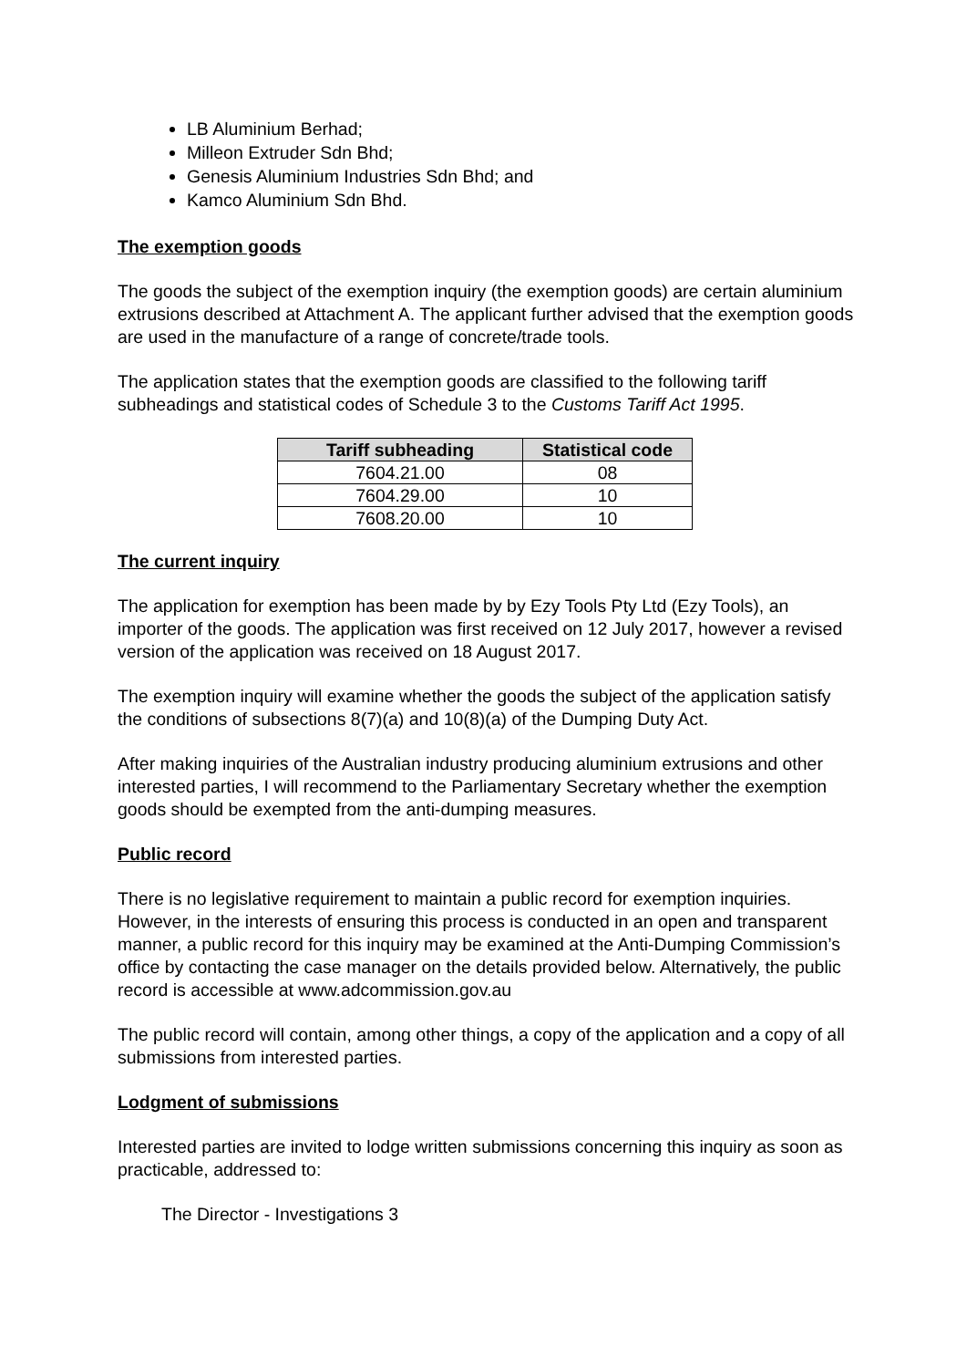LB Aluminium Berhad;
Milleon Extruder Sdn Bhd;
Genesis Aluminium Industries Sdn Bhd; and
Kamco Aluminium Sdn Bhd.
The exemption goods
The goods the subject of the exemption inquiry (the exemption goods) are certain aluminium extrusions described at Attachment A. The applicant further advised that the exemption goods are used in the manufacture of a range of concrete/trade tools.
The application states that the exemption goods are classified to the following tariff subheadings and statistical codes of Schedule 3 to the Customs Tariff Act 1995.
| Tariff subheading | Statistical code |
| --- | --- |
| 7604.21.00 | 08 |
| 7604.29.00 | 10 |
| 7608.20.00 | 10 |
The current inquiry
The application for exemption has been made by by Ezy Tools Pty Ltd (Ezy Tools), an importer of the goods. The application was first received on 12 July 2017, however a revised version of the application was received on 18 August 2017.
The exemption inquiry will examine whether the goods the subject of the application satisfy the conditions of subsections 8(7)(a) and 10(8)(a) of the Dumping Duty Act.
After making inquiries of the Australian industry producing aluminium extrusions and other interested parties, I will recommend to the Parliamentary Secretary whether the exemption goods should be exempted from the anti-dumping measures.
Public record
There is no legislative requirement to maintain a public record for exemption inquiries. However, in the interests of ensuring this process is conducted in an open and transparent manner, a public record for this inquiry may be examined at the Anti-Dumping Commission’s office by contacting the case manager on the details provided below. Alternatively, the public record is accessible at www.adcommission.gov.au
The public record will contain, among other things, a copy of the application and a copy of all submissions from interested parties.
Lodgment of submissions
Interested parties are invited to lodge written submissions concerning this inquiry as soon as practicable, addressed to:
The Director - Investigations 3